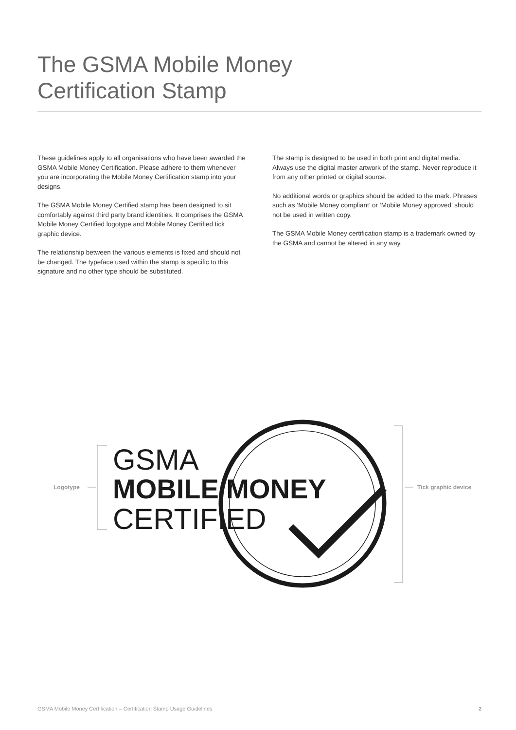The GSMA Mobile Money
Certification Stamp
These guidelines apply to all organisations who have been awarded the GSMA Mobile Money Certification. Please adhere to them whenever you are incorporating the Mobile Money Certification stamp into your designs.
The GSMA Mobile Money Certified stamp has been designed to sit comfortably against third party brand identities. It comprises the GSMA Mobile Money Certified logotype and Mobile Money Certified tick graphic device.
The relationship between the various elements is fixed and should not be changed. The typeface used within the stamp is specific to this signature and no other type should be substituted.
The stamp is designed to be used in both print and digital media. Always use the digital master artwork of the stamp. Never reproduce it from any other printed or digital source.
No additional words or graphics should be added to the mark. Phrases such as ‘Mobile Money compliant’ or ‘Mobile Money approved’ should not be used in written copy.
The GSMA Mobile Money certification stamp is a trademark owned by the GSMA and cannot be altered in any way.
GSMA
MOBILE MONEY
CERTIFIED
Logotype Tick graphic device
GSMA Mobile Money Certification – Certification Stamp Usage Guidelines 2